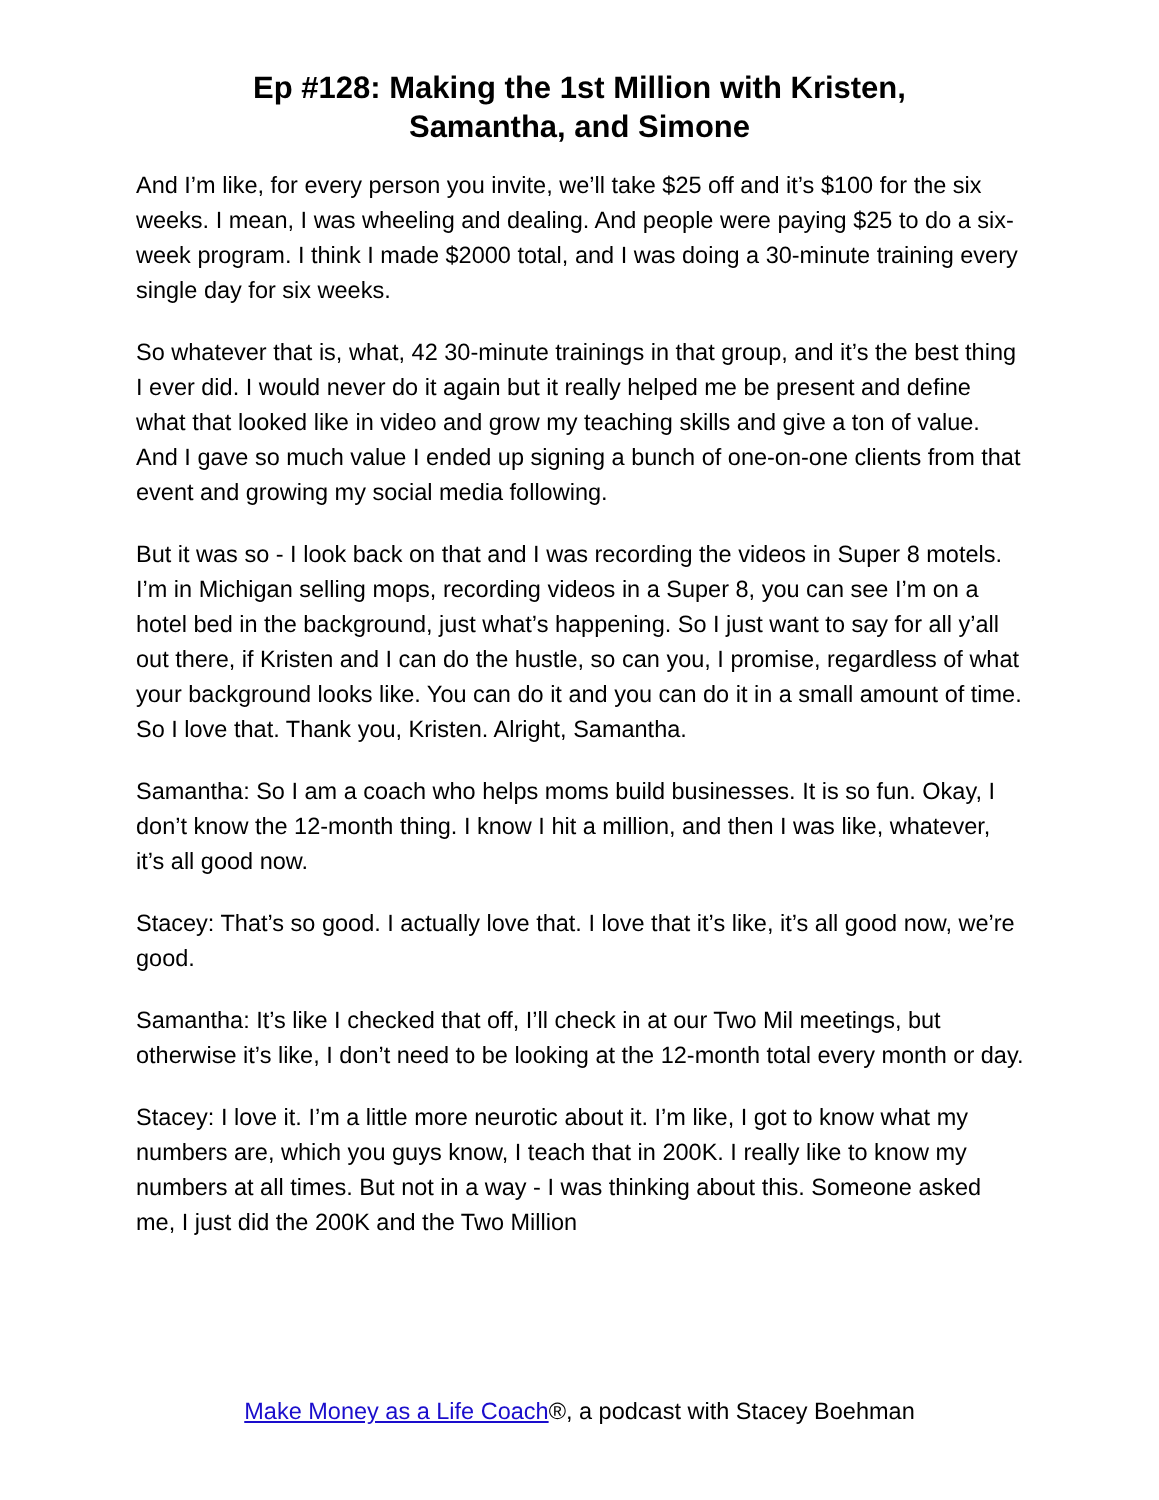Ep #128: Making the 1st Million with Kristen,
Samantha, and Simone
And I’m like, for every person you invite, we’ll take $25 off and it’s $100 for the six weeks. I mean, I was wheeling and dealing. And people were paying $25 to do a six-week program. I think I made $2000 total, and I was doing a 30-minute training every single day for six weeks.
So whatever that is, what, 42 30-minute trainings in that group, and it’s the best thing I ever did. I would never do it again but it really helped me be present and define what that looked like in video and grow my teaching skills and give a ton of value. And I gave so much value I ended up signing a bunch of one-on-one clients from that event and growing my social media following.
But it was so - I look back on that and I was recording the videos in Super 8 motels. I’m in Michigan selling mops, recording videos in a Super 8, you can see I’m on a hotel bed in the background, just what’s happening. So I just want to say for all y’all out there, if Kristen and I can do the hustle, so can you, I promise, regardless of what your background looks like. You can do it and you can do it in a small amount of time. So I love that. Thank you, Kristen. Alright, Samantha.
Samantha: So I am a coach who helps moms build businesses. It is so fun. Okay, I don’t know the 12-month thing. I know I hit a million, and then I was like, whatever, it’s all good now.
Stacey: That’s so good. I actually love that. I love that it’s like, it’s all good now, we’re good.
Samantha: It’s like I checked that off, I’ll check in at our Two Mil meetings, but otherwise it’s like, I don’t need to be looking at the 12-month total every month or day.
Stacey: I love it. I’m a little more neurotic about it. I’m like, I got to know what my numbers are, which you guys know, I teach that in 200K. I really like to know my numbers at all times. But not in a way - I was thinking about this. Someone asked me, I just did the 200K and the Two Million
Make Money as a Life Coach®, a podcast with Stacey Boehman